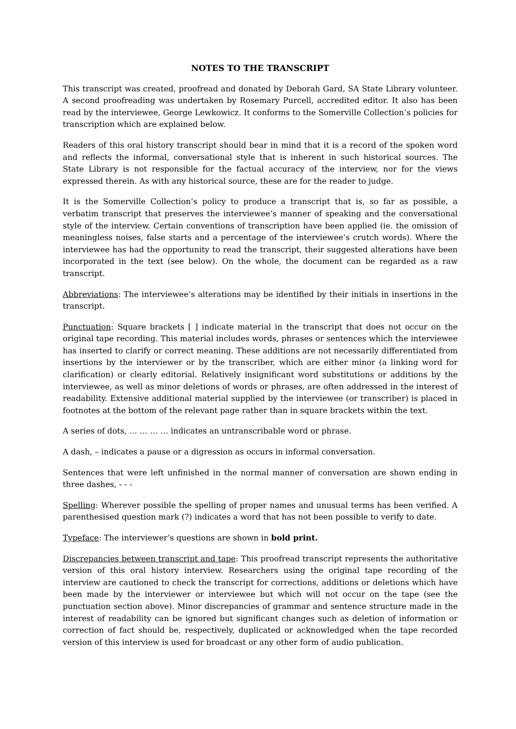NOTES TO THE TRANSCRIPT
This transcript was created, proofread and donated by Deborah Gard, SA State Library volunteer. A second proofreading was undertaken by Rosemary Purcell, accredited editor. It also has been read by the interviewee, George Lewkowicz. It conforms to the Somerville Collection’s policies for transcription which are explained below.
Readers of this oral history transcript should bear in mind that it is a record of the spoken word and reflects the informal, conversational style that is inherent in such historical sources. The State Library is not responsible for the factual accuracy of the interview, nor for the views expressed therein. As with any historical source, these are for the reader to judge.
It is the Somerville Collection’s policy to produce a transcript that is, so far as possible, a verbatim transcript that preserves the interviewee’s manner of speaking and the conversational style of the interview. Certain conventions of transcription have been applied (ie. the omission of meaningless noises, false starts and a percentage of the interviewee’s crutch words). Where the interviewee has had the opportunity to read the transcript, their suggested alterations have been incorporated in the text (see below). On the whole, the document can be regarded as a raw transcript.
Abbreviations: The interviewee’s alterations may be identified by their initials in insertions in the transcript.
Punctuation: Square brackets [ ] indicate material in the transcript that does not occur on the original tape recording. This material includes words, phrases or sentences which the interviewee has inserted to clarify or correct meaning. These additions are not necessarily differentiated from insertions by the interviewer or by the transcriber, which are either minor (a linking word for clarification) or clearly editorial. Relatively insignificant word substitutions or additions by the interviewee, as well as minor deletions of words or phrases, are often addressed in the interest of readability. Extensive additional material supplied by the interviewee (or transcriber) is placed in footnotes at the bottom of the relevant page rather than in square brackets within the text.
A series of dots, … … … … indicates an untranscribable word or phrase.
A dash, – indicates a pause or a digression as occurs in informal conversation.
Sentences that were left unfinished in the normal manner of conversation are shown ending in three dashes, - - -
Spelling: Wherever possible the spelling of proper names and unusual terms has been verified. A parenthesised question mark (?) indicates a word that has not been possible to verify to date.
Typeface: The interviewer’s questions are shown in bold print.
Discrepancies between transcript and tape: This proofread transcript represents the authoritative version of this oral history interview. Researchers using the original tape recording of the interview are cautioned to check the transcript for corrections, additions or deletions which have been made by the interviewer or interviewee but which will not occur on the tape (see the punctuation section above). Minor discrepancies of grammar and sentence structure made in the interest of readability can be ignored but significant changes such as deletion of information or correction of fact should be, respectively, duplicated or acknowledged when the tape recorded version of this interview is used for broadcast or any other form of audio publication.